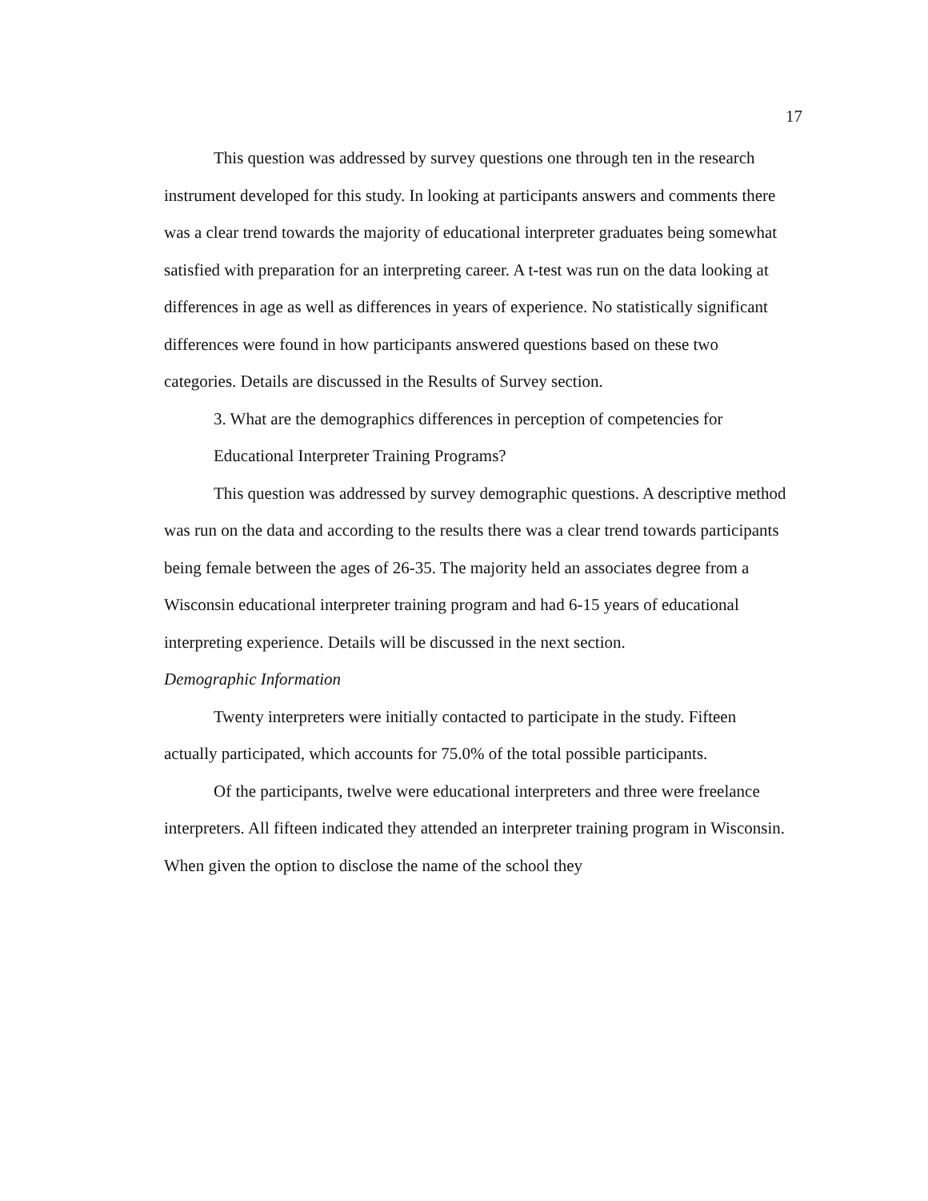17
This question was addressed by survey questions one through ten in the research instrument developed for this study. In looking at participants answers and comments there was a clear trend towards the majority of educational interpreter graduates being somewhat satisfied with preparation for an interpreting career. A t-test was run on the data looking at differences in age as well as differences in years of experience. No statistically significant differences were found in how participants answered questions based on these two categories. Details are discussed in the Results of Survey section.
3. What are the demographics differences in perception of competencies for Educational Interpreter Training Programs?
This question was addressed by survey demographic questions. A descriptive method was run on the data and according to the results there was a clear trend towards participants being female between the ages of 26-35. The majority held an associates degree from a Wisconsin educational interpreter training program and had 6-15 years of educational interpreting experience. Details will be discussed in the next section.
Demographic Information
Twenty interpreters were initially contacted to participate in the study. Fifteen actually participated, which accounts for 75.0% of the total possible participants.
Of the participants, twelve were educational interpreters and three were freelance interpreters. All fifteen indicated they attended an interpreter training program in Wisconsin. When given the option to disclose the name of the school they